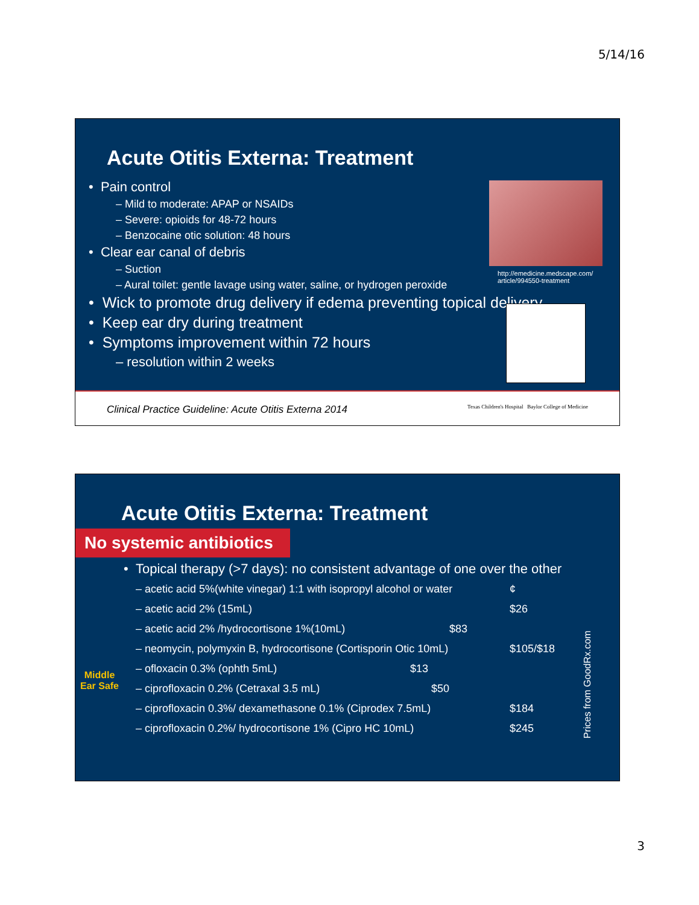5/14/16
Acute Otitis Externa: Treatment
• Pain control
– Mild to moderate: APAP or NSAIDs
– Severe: opioids for 48-72 hours
– Benzocaine otic solution: 48 hours
• Clear ear canal of debris
– Suction
– Aural toilet: gentle lavage using water, saline, or hydrogen peroxide
• Wick to promote drug delivery if edema preventing topical delivery
• Keep ear dry during treatment
• Symptoms improvement within 72 hours
– resolution within 2 weeks
http://emedicine.medscape.com/
article/994550-treatment
Clinical Practice Guideline: Acute Otitis Externa 2014 Texas Children's Hospital Baylor College of Medicine
Acute Otitis Externa: Treatment
No systemic antibiotics
• Topical therapy (>7 days): no consistent advantage of one over the other
Middle Ear Safe
– acetic acid 5%(white vinegar) 1:1 with isopropyl alcohol or water ¢
– acetic acid 2% (15mL) $26
– acetic acid 2% /hydrocortisone 1%(10mL) $83
– neomycin, polymyxin B, hydrocortisone (Cortisporin Otic 10mL) $105/$18
– ofloxacin 0.3% (ophth 5mL) $13
– ciprofloxacin 0.2% (Cetraxal 3.5 mL) $50
– ciprofloxacin 0.3%/ dexamethasone 0.1% (Ciprodex 7.5mL) $184
– ciprofloxacin 0.2%/ hydrocortisone 1% (Cipro HC 10mL) $245
Prices from GoodRx.com
3